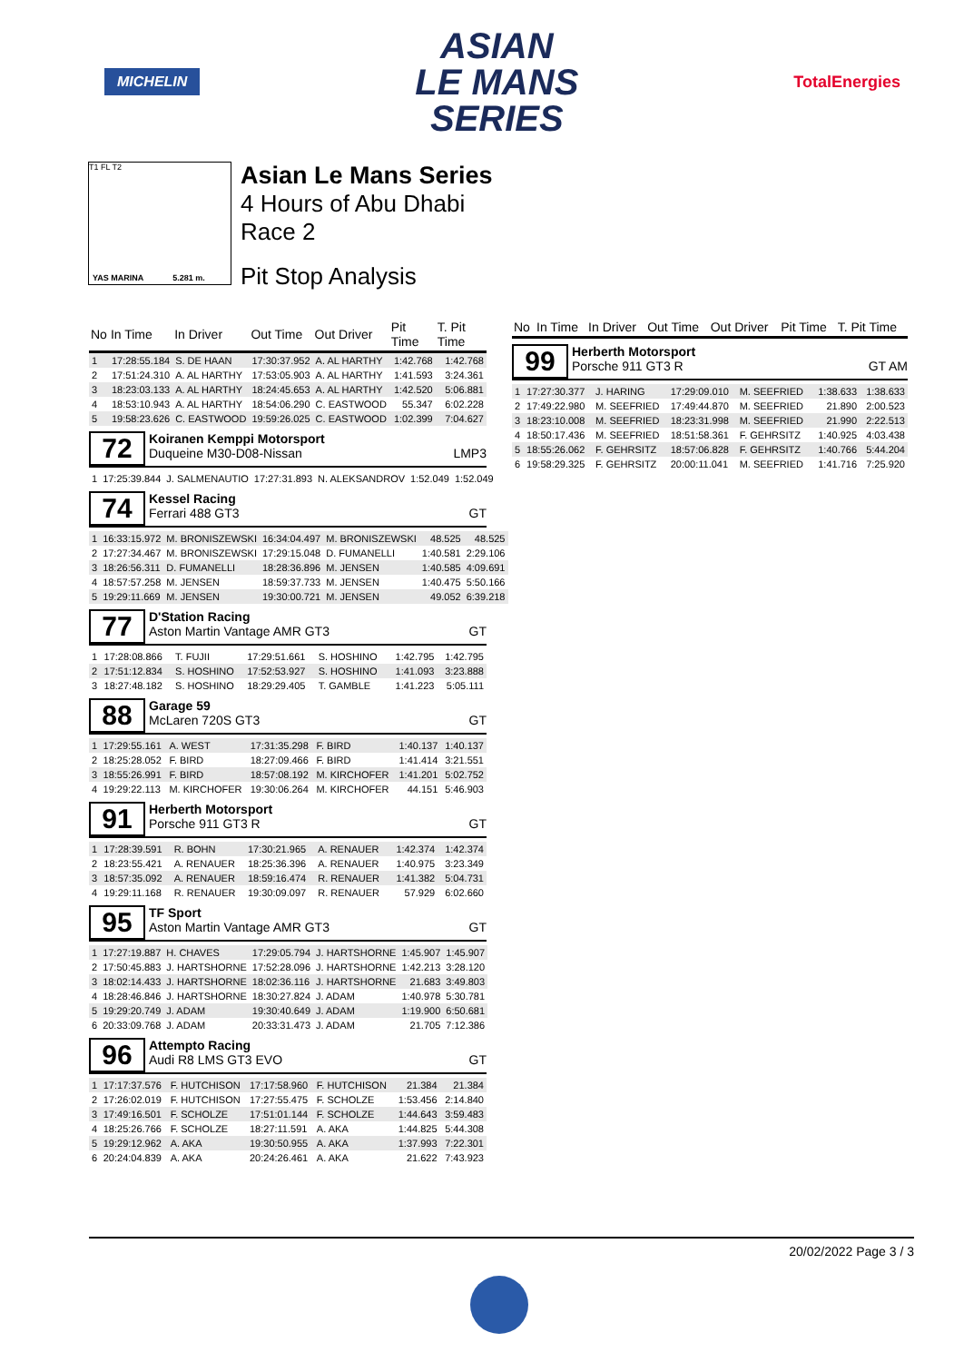MICHELIN
ASIAN
LE MANS
SERIES
TotalEnergies
T1 FL T2
YAS MARINA 5.281 m.
Asian Le Mans Series
4 Hours of Abu Dhabi
Race 2
Pit Stop Analysis
| No | In Time | In Driver | Out Time | Out Driver | Pit Time | T. Pit Time |
| --- | --- | --- | --- | --- | --- | --- |
| 1 | 17:28:55.184 | S. DE HAAN | 17:30:37.952 | A. AL HARTHY | 1:42.768 | 1:42.768 |
| 2 | 17:51:24.310 | A. AL HARTHY | 17:53:05.903 | A. AL HARTHY | 1:41.593 | 3:24.361 |
| 3 | 18:23:03.133 | A. AL HARTHY | 18:24:45.653 | A. AL HARTHY | 1:42.520 | 5:06.881 |
| 4 | 18:53:10.943 | A. AL HARTHY | 18:54:06.290 | C. EASTWOOD | 55.347 | 6:02.228 |
| 5 | 19:58:23.626 | C. EASTWOOD | 19:59:26.025 | C. EASTWOOD | 1:02.399 | 7:04.627 |
72
Koiranen Kemppi Motorsport
Duqueine M30-D08-Nissan LMP3
| 1 | 17:25:39.844 | J. SALMENAUTIO | 17:27:31.893 | N. ALEKSANDROV | 1:52.049 | 1:52.049 |
74
Kessel Racing
Ferrari 488 GT3 GT
| 1 | 16:33:15.972 | M. BRONISZEWSKI | 16:34:04.497 | M. BRONISZEWSKI | 48.525 | 48.525 |
| 2 | 17:27:34.467 | M. BRONISZEWSKI | 17:29:15.048 | D. FUMANELLI | 1:40.581 | 2:29.106 |
| 3 | 18:26:56.311 | D. FUMANELLI | 18:28:36.896 | M. JENSEN | 1:40.585 | 4:09.691 |
| 4 | 18:57:57.258 | M. JENSEN | 18:59:37.733 | M. JENSEN | 1:40.475 | 5:50.166 |
| 5 | 19:29:11.669 | M. JENSEN | 19:30:00.721 | M. JENSEN | 49.052 | 6:39.218 |
77
D'Station Racing
Aston Martin Vantage AMR GT3 GT
| 1 | 17:28:08.866 | T. FUJII | 17:29:51.661 | S. HOSHINO | 1:42.795 | 1:42.795 |
| 2 | 17:51:12.834 | S. HOSHINO | 17:52:53.927 | S. HOSHINO | 1:41.093 | 3:23.888 |
| 3 | 18:27:48.182 | S. HOSHINO | 18:29:29.405 | T. GAMBLE | 1:41.223 | 5:05.111 |
88
Garage 59
McLaren 720S GT3 GT
| 1 | 17:29:55.161 | A. WEST | 17:31:35.298 | F. BIRD | 1:40.137 | 1:40.137 |
| 2 | 18:25:28.052 | F. BIRD | 18:27:09.466 | F. BIRD | 1:41.414 | 3:21.551 |
| 3 | 18:55:26.991 | F. BIRD | 18:57:08.192 | M. KIRCHOFER | 1:41.201 | 5:02.752 |
| 4 | 19:29:22.113 | M. KIRCHOFER | 19:30:06.264 | M. KIRCHOFER | 44.151 | 5:46.903 |
91
Herberth Motorsport
Porsche 911 GT3 R GT
| 1 | 17:28:39.591 | R. BOHN | 17:30:21.965 | A. RENAUER | 1:42.374 | 1:42.374 |
| 2 | 18:23:55.421 | A. RENAUER | 18:25:36.396 | A. RENAUER | 1:40.975 | 3:23.349 |
| 3 | 18:57:35.092 | A. RENAUER | 18:59:16.474 | R. RENAUER | 1:41.382 | 5:04.731 |
| 4 | 19:29:11.168 | R. RENAUER | 19:30:09.097 | R. RENAUER | 57.929 | 6:02.660 |
95
TF Sport
Aston Martin Vantage AMR GT3 GT
| 1 | 17:27:19.887 | H. CHAVES | 17:29:05.794 | J. HARTSHORNE | 1:45.907 | 1:45.907 |
| 2 | 17:50:45.883 | J. HARTSHORNE | 17:52:28.096 | J. HARTSHORNE | 1:42.213 | 3:28.120 |
| 3 | 18:02:14.433 | J. HARTSHORNE | 18:02:36.116 | J. HARTSHORNE | 21.683 | 3:49.803 |
| 4 | 18:28:46.846 | J. HARTSHORNE | 18:30:27.824 | J. ADAM | 1:40.978 | 5:30.781 |
| 5 | 19:29:20.749 | J. ADAM | 19:30:40.649 | J. ADAM | 1:19.900 | 6:50.681 |
| 6 | 20:33:09.768 | J. ADAM | 20:33:31.473 | J. ADAM | 21.705 | 7:12.386 |
96
Attempto Racing
Audi R8 LMS GT3 EVO GT
| 1 | 17:17:37.576 | F. HUTCHISON | 17:17:58.960 | F. HUTCHISON | 21.384 | 21.384 |
| 2 | 17:26:02.019 | F. HUTCHISON | 17:27:55.475 | F. SCHOLZE | 1:53.456 | 2:14.840 |
| 3 | 17:49:16.501 | F. SCHOLZE | 17:51:01.144 | F. SCHOLZE | 1:44.643 | 3:59.483 |
| 4 | 18:25:26.766 | F. SCHOLZE | 18:27:11.591 | A. AKA | 1:44.825 | 5:44.308 |
| 5 | 19:29:12.962 | A. AKA | 19:30:50.955 | A. AKA | 1:37.993 | 7:22.301 |
| 6 | 20:24:04.839 | A. AKA | 20:24:26.461 | A. AKA | 21.622 | 7:43.923 |
| No | In Time | In Driver | Out Time | Out Driver | Pit Time | T. Pit Time |
| --- | --- | --- | --- | --- | --- | --- |
99
Herberth Motorsport
Porsche 911 GT3 R GT AM
| 1 | 17:27:30.377 | J. HARING | 17:29:09.010 | M. SEEFRIED | 1:38.633 | 1:38.633 |
| 2 | 17:49:22.980 | M. SEEFRIED | 17:49:44.870 | M. SEEFRIED | 21.890 | 2:00.523 |
| 3 | 18:23:10.008 | M. SEEFRIED | 18:23:31.998 | M. SEEFRIED | 21.990 | 2:22.513 |
| 4 | 18:50:17.436 | M. SEEFRIED | 18:51:58.361 | F. GEHRSITZ | 1:40.925 | 4:03.438 |
| 5 | 18:55:26.062 | F. GEHRSITZ | 18:57:06.828 | F. GEHRSITZ | 1:40.766 | 5:44.204 |
| 6 | 19:58:29.325 | F. GEHRSITZ | 20:00:11.041 | M. SEEFRIED | 1:41.716 | 7:25.920 |
20/02/2022 Page 3 / 3